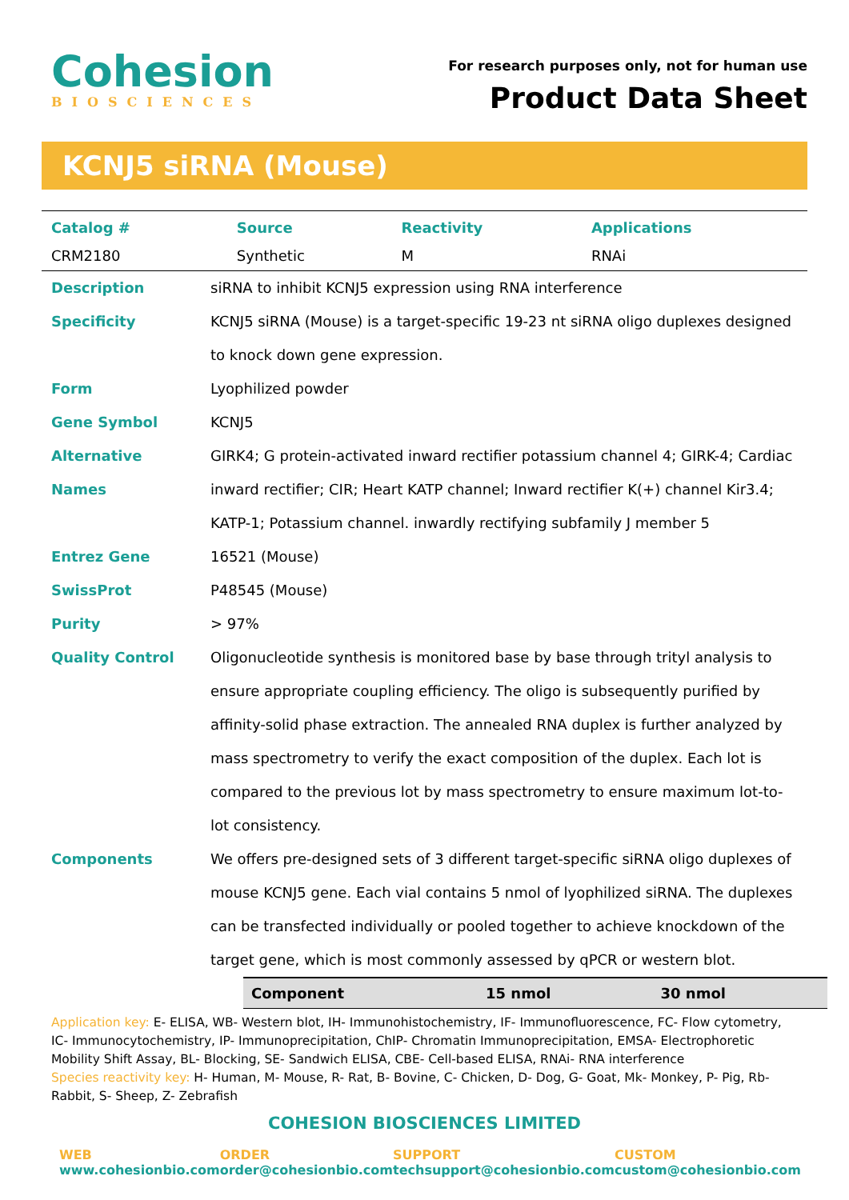Cohesion
BIOSCIENCES
For research purposes only, not for human use
Product Data Sheet
KCNJ5 siRNA (Mouse)
| Catalog # | Source | Reactivity | Applications |
| --- | --- | --- | --- |
| CRM2180 | Synthetic | M | RNAi |
| Description | siRNA to inhibit KCNJ5 expression using RNA interference |
| Specificity | KCNJ5 siRNA (Mouse) is a target-specific 19-23 nt siRNA oligo duplexes designed to knock down gene expression. |
| Form | Lyophilized powder |
| Gene Symbol | KCNJ5 |
| Alternative Names | GIRK4; G protein-activated inward rectifier potassium channel 4; GIRK-4; Cardiac inward rectifier; CIR; Heart KATP channel; Inward rectifier K(+) channel Kir3.4; KATP-1; Potassium channel. inwardly rectifying subfamily J member 5 |
| Entrez Gene | 16521 (Mouse) |
| SwissProt | P48545 (Mouse) |
| Purity | > 97% |
| Quality Control | Oligonucleotide synthesis is monitored base by base through trityl analysis to ensure appropriate coupling efficiency. The oligo is subsequently purified by affinity-solid phase extraction. The annealed RNA duplex is further analyzed by mass spectrometry to verify the exact composition of the duplex. Each lot is compared to the previous lot by mass spectrometry to ensure maximum lot-to-lot consistency. |
| Components | We offers pre-designed sets of 3 different target-specific siRNA oligo duplexes of mouse KCNJ5 gene. Each vial contains 5 nmol of lyophilized siRNA. The duplexes can be transfected individually or pooled together to achieve knockdown of the target gene, which is most commonly assessed by qPCR or western blot. |
| Component | 15 nmol | 30 nmol |
| --- | --- | --- |
Application key: E- ELISA, WB- Western blot, IH- Immunohistochemistry, IF- Immunofluorescence, FC- Flow cytometry, IC- Immunocytochemistry, IP- Immunoprecipitation, ChIP- Chromatin Immunoprecipitation, EMSA- Electrophoretic Mobility Shift Assay, BL- Blocking, SE- Sandwich ELISA, CBE- Cell-based ELISA, RNAi- RNA interference
Species reactivity key: H- Human, M- Mouse, R- Rat, B- Bovine, C- Chicken, D- Dog, G- Goat, Mk- Monkey, P- Pig, Rb- Rabbit, S- Sheep, Z- Zebrafish
COHESION BIOSCIENCES LIMITED
WEB
www.cohesionbio.com
ORDER
order@cohesionbio.com
SUPPORT
techsupport@cohesionbio.com
CUSTOM
custom@cohesionbio.com